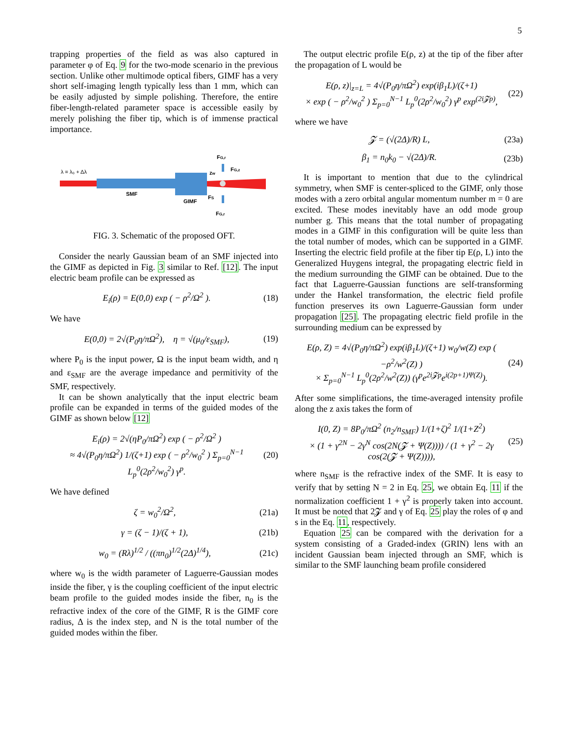5
trapping properties of the field as was also captured in parameter φ of Eq. 9 for the two-mode scenario in the previous section. Unlike other multimode optical fibers, GIMF has a very short self-imaging length typically less than 1 mm, which can be easily adjusted by simple polishing. Therefore, the entire fiber-length-related parameter space is accessible easily by merely polishing the fiber tip, which is of immense practical importance.
λ = λ₀ + Δλ
SMF
GIMF
FG,r
FG,z
zw
FS
FG,r
FIG. 3. Schematic of the proposed OFT.
Consider the nearly Gaussian beam of an SMF injected into the GIMF as depicted in Fig. 3 similar to Ref. [12]. The input electric beam profile can be expressed as
E<sub>i</sub>(ρ) = E(0,0) exp ( − ρ<sup>2</sup>/Ω<sup>2</sup> ).
(18)
We have
E(0,0) = 2√(P<sub>0</sub>η/πΩ<sup>2</sup>), η = √(μ<sub>0</sub>/ε<sub>SMF</sub>),
(19)
where P<sub>0</sub> is the input power, Ω is the input beam width, and η and ε<sub>SMF</sub> are the average impedance and permitivity of the SMF, respectively.
It can be shown analytically that the input electric beam profile can be expanded in terms of the guided modes of the GIMF as shown below [12]
E<sub>i</sub>(ρ) = 2√(ηP<sub>0</sub>/πΩ<sup>2</sup>) exp ( − ρ<sup>2</sup>/Ω<sup>2</sup> )
≈ 4√(P<sub>0</sub>η/πΩ<sup>2</sup>) 1/(ζ+1) exp ( − ρ<sup>2</sup>/w<sub>0</sub><sup>2</sup> ) Σ<sub>p=0</sub><sup>N−1</sup> L<sub>p</sub><sup>0</sup>(2ρ<sup>2</sup>/w<sub>0</sub><sup>2</sup>) γ<sup>p</sup>.
(20)
We have defined
ζ = w<sub>0</sub><sup>2</sup>/Ω<sup>2</sup>, (21a)
γ = (ζ − 1)/(ζ + 1), (21b)
w<sub>0</sub> = (Rλ)<sup>1/2</sup> / ((πn<sub>0</sub>)<sup>1/2</sup>(2Δ)<sup>1/4</sup>),
(21c)
where w<sub>0</sub> is the width parameter of Laguerre-Gaussian modes inside the fiber, γ is the coupling coefficient of the input electric beam profile to the guided modes inside the fiber, n<sub>0</sub> is the refractive index of the core of the GIMF, R is the GIMF core radius, Δ is the index step, and N is the total number of the guided modes within the fiber.
The output electric profile E(ρ, z) at the tip of the fiber after the propagation of L would be
E(ρ, z)|<sub>z=L</sub> = 4√(P<sub>0</sub>η/πΩ<sup>2</sup>) exp(iβ<sub>1</sub>L)/(ζ+1)
× exp ( − ρ<sup>2</sup>/w<sub>0</sub><sup>2</sup> ) Σ<sub>p=0</sub><sup>N−1</sup> L<sub>p</sub><sup>0</sup>(2ρ<sup>2</sup>/w<sub>0</sub><sup>2</sup>) γ<sup>p</sup> exp<sup>(2i𝓩p)</sup>,
(22)
where we have
𝓩 = (√(2Δ)/R) L, (23a)
β<sub>1</sub> = n<sub>0</sub>k<sub>0</sub> − √(2Δ)/R. (23b)
It is important to mention that due to the cylindrical symmetry, when SMF is center-spliced to the GIMF, only those modes with a zero orbital angular momentum number m = 0 are excited. These modes inevitably have an odd mode group number g. This means that the total number of propagating modes in a GIMF in this configuration will be quite less than the total number of modes, which can be supported in a GIMF. Inserting the electric field profile at the fiber tip E(ρ, L) into the Generalized Huygens integral, the propagating electric field in the medium surrounding the GIMF can be obtained. Due to the fact that Laguerre-Gaussian functions are self-transforming under the Hankel transformation, the electric field profile function preserves its own Laguerre-Gaussian form under propagation [25]. The propagating electric field profile in the surrounding medium can be expressed by
E(ρ, Z) = 4√(P<sub>0</sub>η/πΩ<sup>2</sup>) exp(iβ<sub>1</sub>L)/(ζ+1) w<sub>0</sub>/w(Z) exp ( −ρ<sup>2</sup>/w<sup>2</sup>(Z) )
× Σ<sub>p=0</sub><sup>N−1</sup> L<sub>p</sub><sup>0</sup>(2ρ<sup>2</sup>/w<sup>2</sup>(Z)) (γ<sup>p</sup>e<sup>2i𝓩p</sup>e<sup>i(2p+1)Ψ(Z)</sup>).
(24)
After some simplifications, the time-averaged intensity profile along the z axis takes the form of
I(0, Z) = 8P<sub>0</sub>/πΩ<sup>2</sup> (n<sub>2</sub>/n<sub>SMF</sub>) 1/(1+ζ)<sup>2</sup> 1/(1+Z<sup>2</sup>)
× (1 + γ<sup>2N</sup> − 2γ<sup>N</sup> cos(2N(𝓩 + Ψ(Z)))) / (1 + γ<sup>2</sup> − 2γ cos(2(𝓩 + Ψ(Z)))),
(25)
where n<sub>SMF</sub> is the refractive index of the SMF. It is easy to verify that by setting N = 2 in Eq. 25, we obtain Eq. 11 if the normalization coefficient 1 + γ<sup>2</sup> is properly taken into account. It must be noted that 2𝓩 and γ of Eq. 25 play the roles of φ and s in the Eq. 11, respectively.
Equation 25 can be compared with the derivation for a system consisting of a Graded-index (GRIN) lens with an incident Gaussian beam injected through an SMF, which is similar to the SMF launching beam profile considered